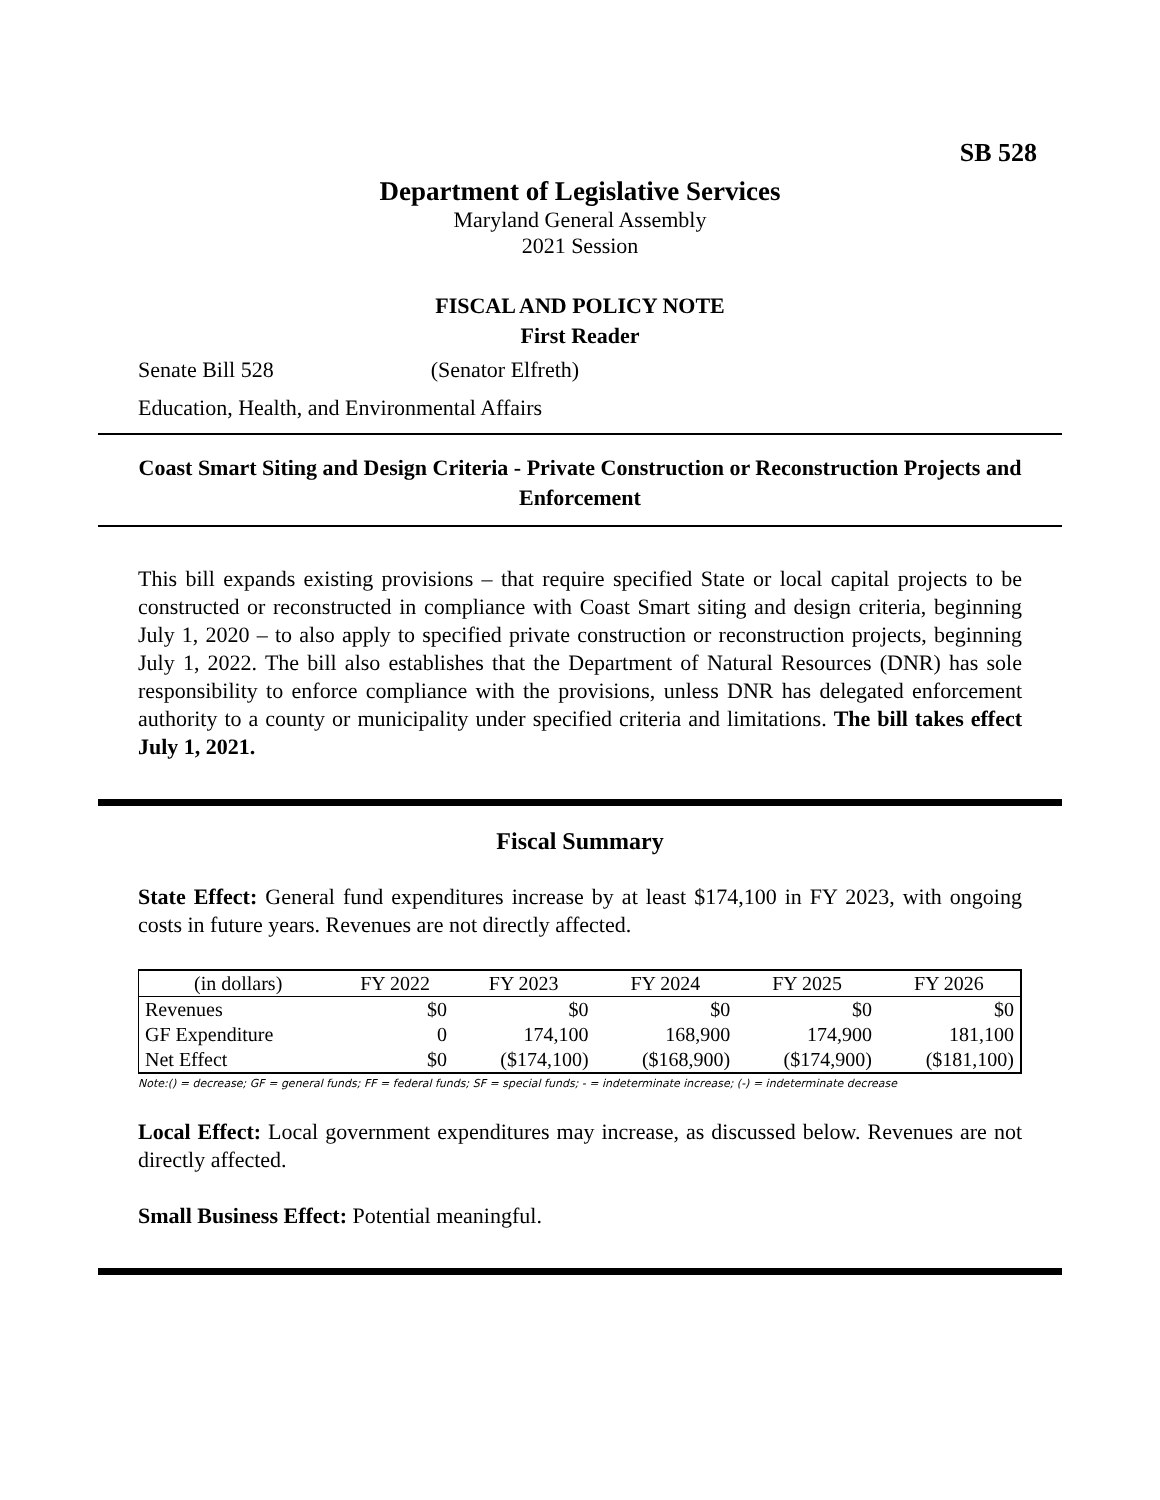SB 528
Department of Legislative Services
Maryland General Assembly
2021 Session
FISCAL AND POLICY NOTE
First Reader
Senate Bill 528 (Senator Elfreth)
Education, Health, and Environmental Affairs
Coast Smart Siting and Design Criteria - Private Construction or Reconstruction Projects and Enforcement
This bill expands existing provisions – that require specified State or local capital projects to be constructed or reconstructed in compliance with Coast Smart siting and design criteria, beginning July 1, 2020 – to also apply to specified private construction or reconstruction projects, beginning July 1, 2022. The bill also establishes that the Department of Natural Resources (DNR) has sole responsibility to enforce compliance with the provisions, unless DNR has delegated enforcement authority to a county or municipality under specified criteria and limitations. The bill takes effect July 1, 2021.
Fiscal Summary
State Effect: General fund expenditures increase by at least $174,100 in FY 2023, with ongoing costs in future years. Revenues are not directly affected.
| (in dollars) | FY 2022 | FY 2023 | FY 2024 | FY 2025 | FY 2026 |
| Revenues | $0 | $0 | $0 | $0 | $0 |
| GF Expenditure | 0 | 174,100 | 168,900 | 174,900 | 181,100 |
| Net Effect | $0 | ($174,100) | ($168,900) | ($174,900) | ($181,100) |
Note:() = decrease; GF = general funds; FF = federal funds; SF = special funds; - = indeterminate increase; (-) = indeterminate decrease
Local Effect: Local government expenditures may increase, as discussed below. Revenues are not directly affected.
Small Business Effect: Potential meaningful.